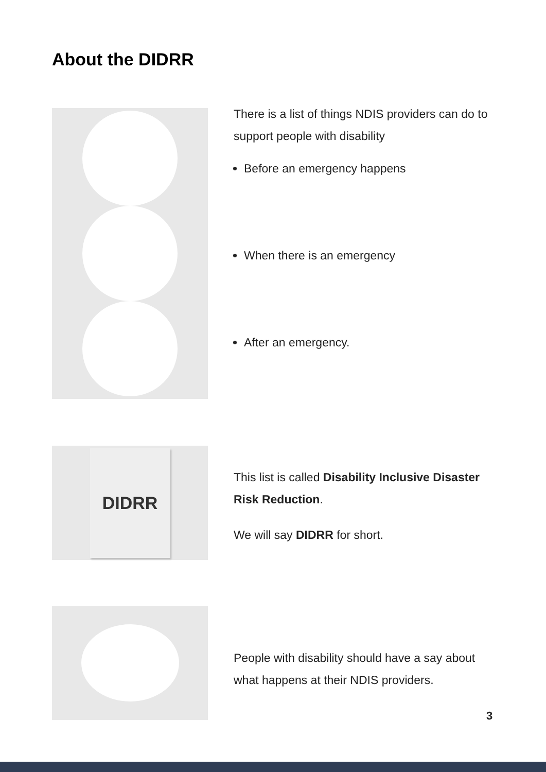About the DIDRR
There is a list of things NDIS providers can do to support people with disability
Before an emergency happens
When there is an emergency
After an emergency.
DIDRR
This list is called Disability Inclusive Disaster Risk Reduction.
We will say DIDRR for short.
People with disability should have a say about what happens at their NDIS providers.
3